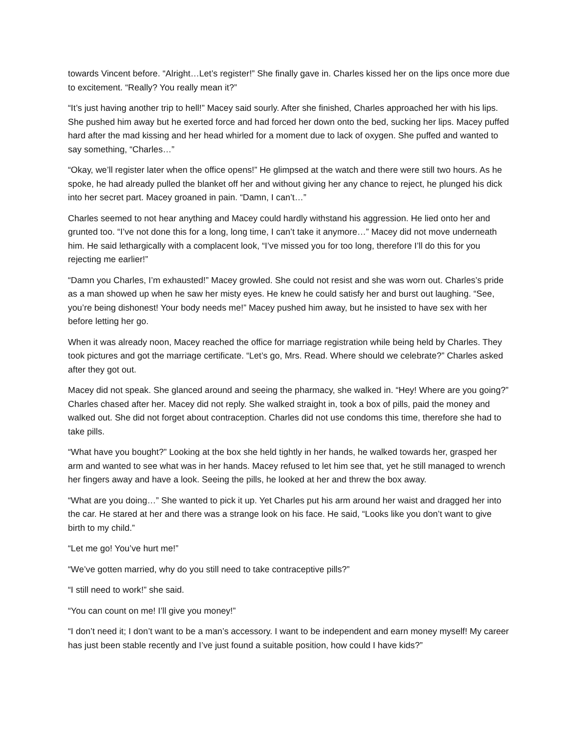towards Vincent before. “Alright…Let’s register!” She finally gave in. Charles kissed her on the lips once more due to excitement. “Really? You really mean it?”
“It’s just having another trip to hell!” Macey said sourly. After she finished, Charles approached her with his lips. She pushed him away but he exerted force and had forced her down onto the bed, sucking her lips. Macey puffed hard after the mad kissing and her head whirled for a moment due to lack of oxygen. She puffed and wanted to say something, “Charles…”
“Okay, we’ll register later when the office opens!” He glimpsed at the watch and there were still two hours. As he spoke, he had already pulled the blanket off her and without giving her any chance to reject, he plunged his dick into her secret part. Macey groaned in pain. “Damn, I can’t…”
Charles seemed to not hear anything and Macey could hardly withstand his aggression. He lied onto her and grunted too. “I’ve not done this for a long, long time, I can’t take it anymore…” Macey did not move underneath him. He said lethargically with a complacent look, “I’ve missed you for too long, therefore I’ll do this for you rejecting me earlier!”
“Damn you Charles, I’m exhausted!” Macey growled. She could not resist and she was worn out. Charles’s pride as a man showed up when he saw her misty eyes. He knew he could satisfy her and burst out laughing. “See, you’re being dishonest! Your body needs me!” Macey pushed him away, but he insisted to have sex with her before letting her go.
When it was already noon, Macey reached the office for marriage registration while being held by Charles. They took pictures and got the marriage certificate. “Let’s go, Mrs. Read. Where should we celebrate?” Charles asked after they got out.
Macey did not speak. She glanced around and seeing the pharmacy, she walked in. “Hey! Where are you going?” Charles chased after her. Macey did not reply. She walked straight in, took a box of pills, paid the money and walked out. She did not forget about contraception. Charles did not use condoms this time, therefore she had to take pills.
“What have you bought?” Looking at the box she held tightly in her hands, he walked towards her, grasped her arm and wanted to see what was in her hands. Macey refused to let him see that, yet he still managed to wrench her fingers away and have a look. Seeing the pills, he looked at her and threw the box away.
“What are you doing…” She wanted to pick it up. Yet Charles put his arm around her waist and dragged her into the car. He stared at her and there was a strange look on his face. He said, “Looks like you don’t want to give birth to my child.”
“Let me go! You’ve hurt me!”
“We’ve gotten married, why do you still need to take contraceptive pills?”
“I still need to work!” she said.
“You can count on me! I’ll give you money!”
“I don’t need it; I don’t want to be a man’s accessory. I want to be independent and earn money myself! My career has just been stable recently and I’ve just found a suitable position, how could I have kids?”